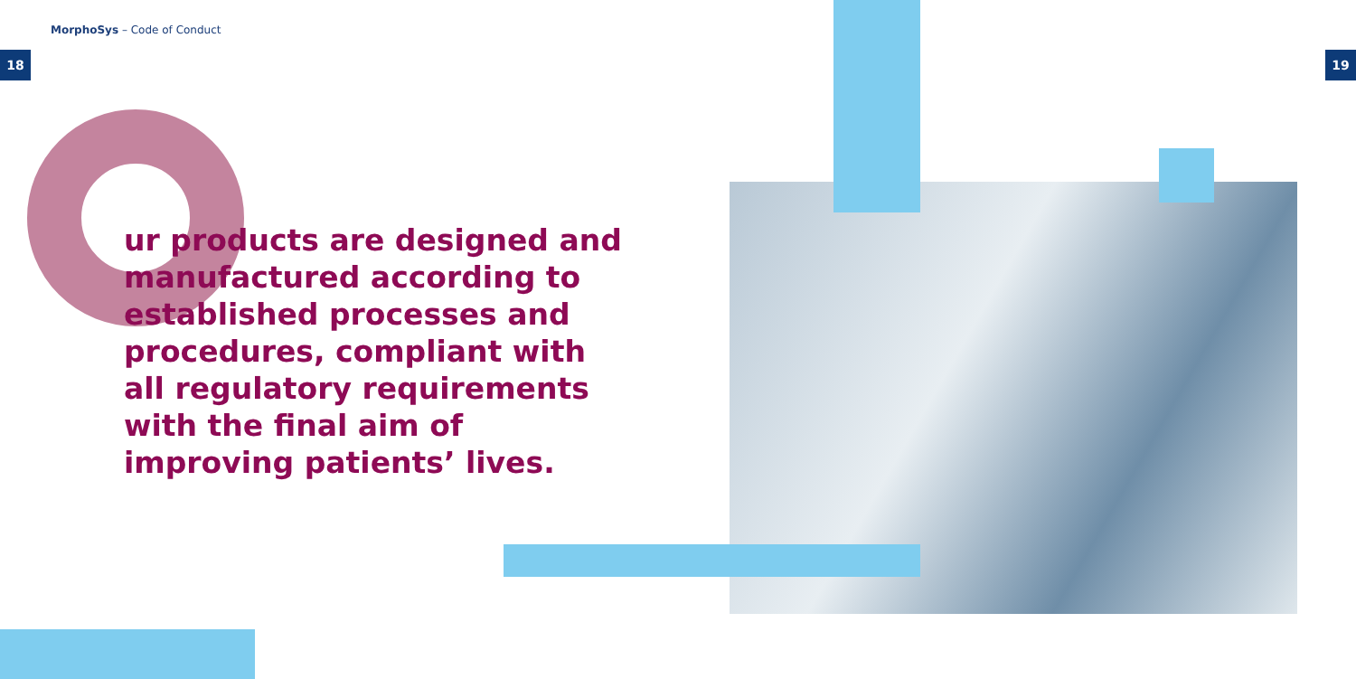MorphoSys – Code of Conduct
18 19
ur products are designed and manufactured according to established processes and procedures, compliant with all regulatory requirements with the final aim of improving patients’ lives.